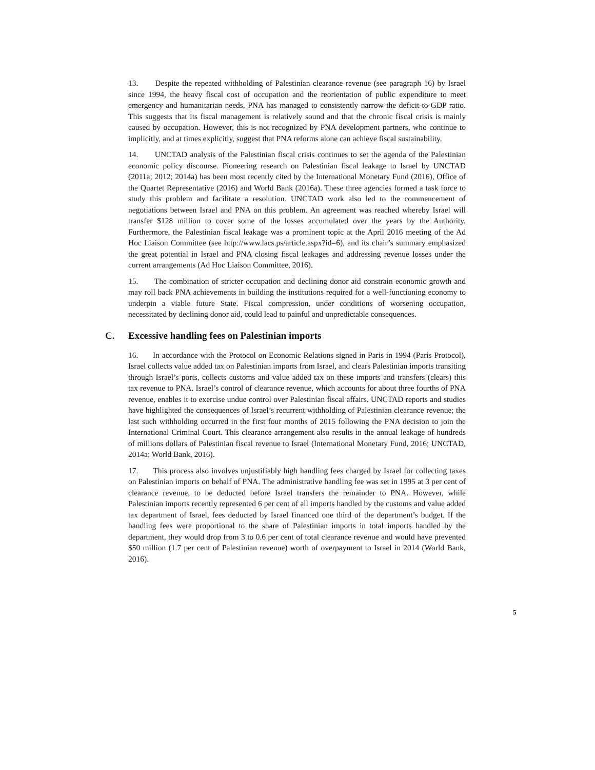13. Despite the repeated withholding of Palestinian clearance revenue (see paragraph 16) by Israel since 1994, the heavy fiscal cost of occupation and the reorientation of public expenditure to meet emergency and humanitarian needs, PNA has managed to consistently narrow the deficit-to-GDP ratio. This suggests that its fiscal management is relatively sound and that the chronic fiscal crisis is mainly caused by occupation. However, this is not recognized by PNA development partners, who continue to implicitly, and at times explicitly, suggest that PNA reforms alone can achieve fiscal sustainability.
14. UNCTAD analysis of the Palestinian fiscal crisis continues to set the agenda of the Palestinian economic policy discourse. Pioneering research on Palestinian fiscal leakage to Israel by UNCTAD (2011a; 2012; 2014a) has been most recently cited by the International Monetary Fund (2016), Office of the Quartet Representative (2016) and World Bank (2016a). These three agencies formed a task force to study this problem and facilitate a resolution. UNCTAD work also led to the commencement of negotiations between Israel and PNA on this problem. An agreement was reached whereby Israel will transfer $128 million to cover some of the losses accumulated over the years by the Authority. Furthermore, the Palestinian fiscal leakage was a prominent topic at the April 2016 meeting of the Ad Hoc Liaison Committee (see http://www.lacs.ps/article.aspx?id=6), and its chair’s summary emphasized the great potential in Israel and PNA closing fiscal leakages and addressing revenue losses under the current arrangements (Ad Hoc Liaison Committee, 2016).
15. The combination of stricter occupation and declining donor aid constrain economic growth and may roll back PNA achievements in building the institutions required for a well-functioning economy to underpin a viable future State. Fiscal compression, under conditions of worsening occupation, necessitated by declining donor aid, could lead to painful and unpredictable consequences.
C. Excessive handling fees on Palestinian imports
16. In accordance with the Protocol on Economic Relations signed in Paris in 1994 (Paris Protocol), Israel collects value added tax on Palestinian imports from Israel, and clears Palestinian imports transiting through Israel’s ports, collects customs and value added tax on these imports and transfers (clears) this tax revenue to PNA. Israel’s control of clearance revenue, which accounts for about three fourths of PNA revenue, enables it to exercise undue control over Palestinian fiscal affairs. UNCTAD reports and studies have highlighted the consequences of Israel’s recurrent withholding of Palestinian clearance revenue; the last such withholding occurred in the first four months of 2015 following the PNA decision to join the International Criminal Court. This clearance arrangement also results in the annual leakage of hundreds of millions dollars of Palestinian fiscal revenue to Israel (International Monetary Fund, 2016; UNCTAD, 2014a; World Bank, 2016).
17. This process also involves unjustifiably high handling fees charged by Israel for collecting taxes on Palestinian imports on behalf of PNA. The administrative handling fee was set in 1995 at 3 per cent of clearance revenue, to be deducted before Israel transfers the remainder to PNA. However, while Palestinian imports recently represented 6 per cent of all imports handled by the customs and value added tax department of Israel, fees deducted by Israel financed one third of the department’s budget. If the handling fees were proportional to the share of Palestinian imports in total imports handled by the department, they would drop from 3 to 0.6 per cent of total clearance revenue and would have prevented $50 million (1.7 per cent of Palestinian revenue) worth of overpayment to Israel in 2014 (World Bank, 2016).
5